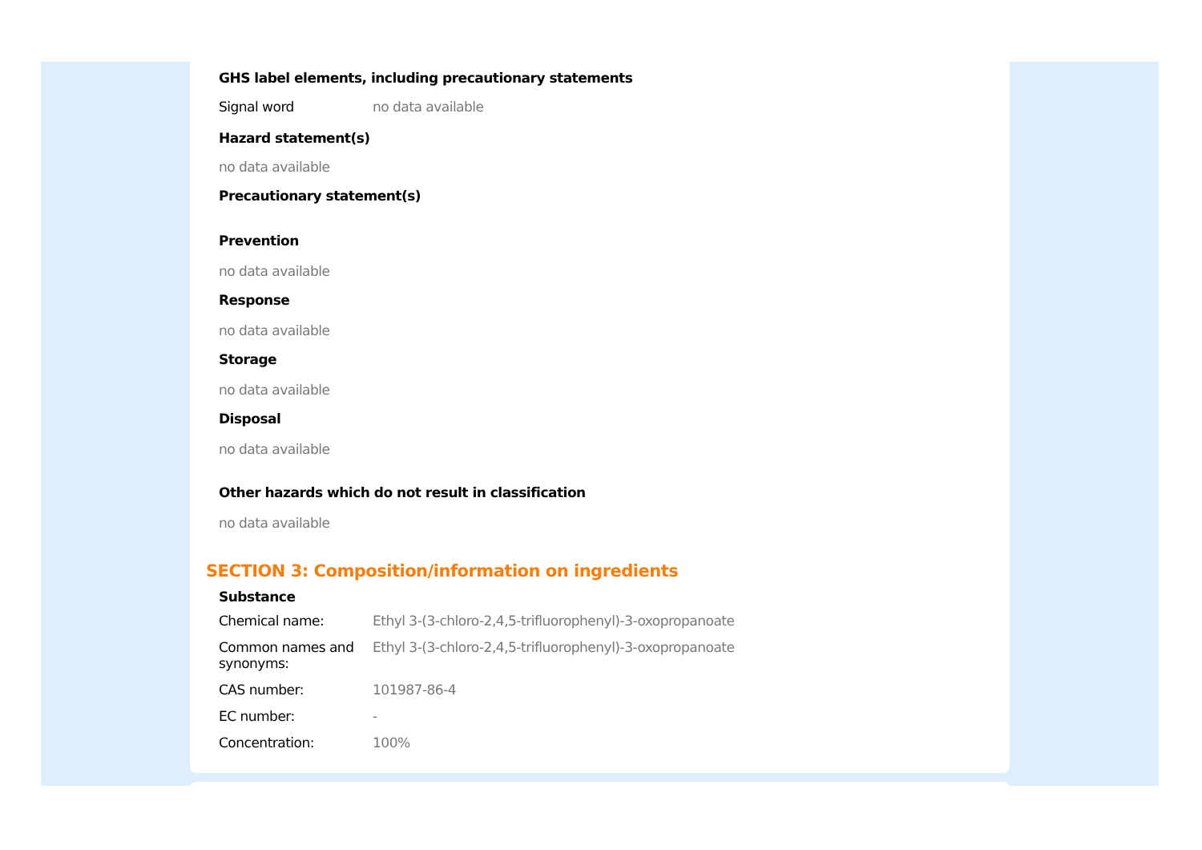GHS label elements, including precautionary statements
| Signal word | no data available |
Hazard statement(s)
no data available
Precautionary statement(s)
Prevention
no data available
Response
no data available
Storage
no data available
Disposal
no data available
Other hazards which do not result in classification
no data available
SECTION 3: Composition/information on ingredients
Substance
| Chemical name: | Ethyl 3-(3-chloro-2,4,5-trifluorophenyl)-3-oxopropanoate |
| Common names and synonyms: | Ethyl 3-(3-chloro-2,4,5-trifluorophenyl)-3-oxopropanoate |
| CAS number: | 101987-86-4 |
| EC number: | - |
| Concentration: | 100% |